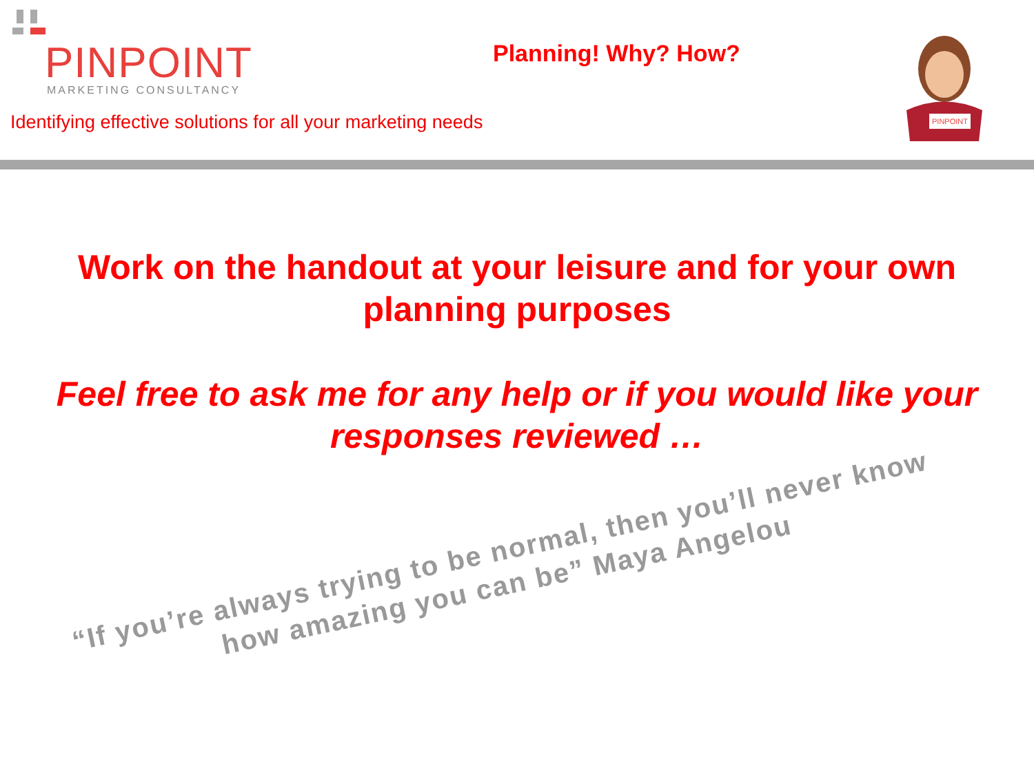PINPOINT
MARKETING CONSULTANCY
Identifying effective solutions for all your marketing needs
Planning! Why? How?
PINPOINT
Work on the handout at your leisure and for your own planning purposes
Feel free to ask me for any help or if you would like your responses reviewed …
“If you’re always trying to be normal, then you’ll never know how amazing you can be” Maya Angelou